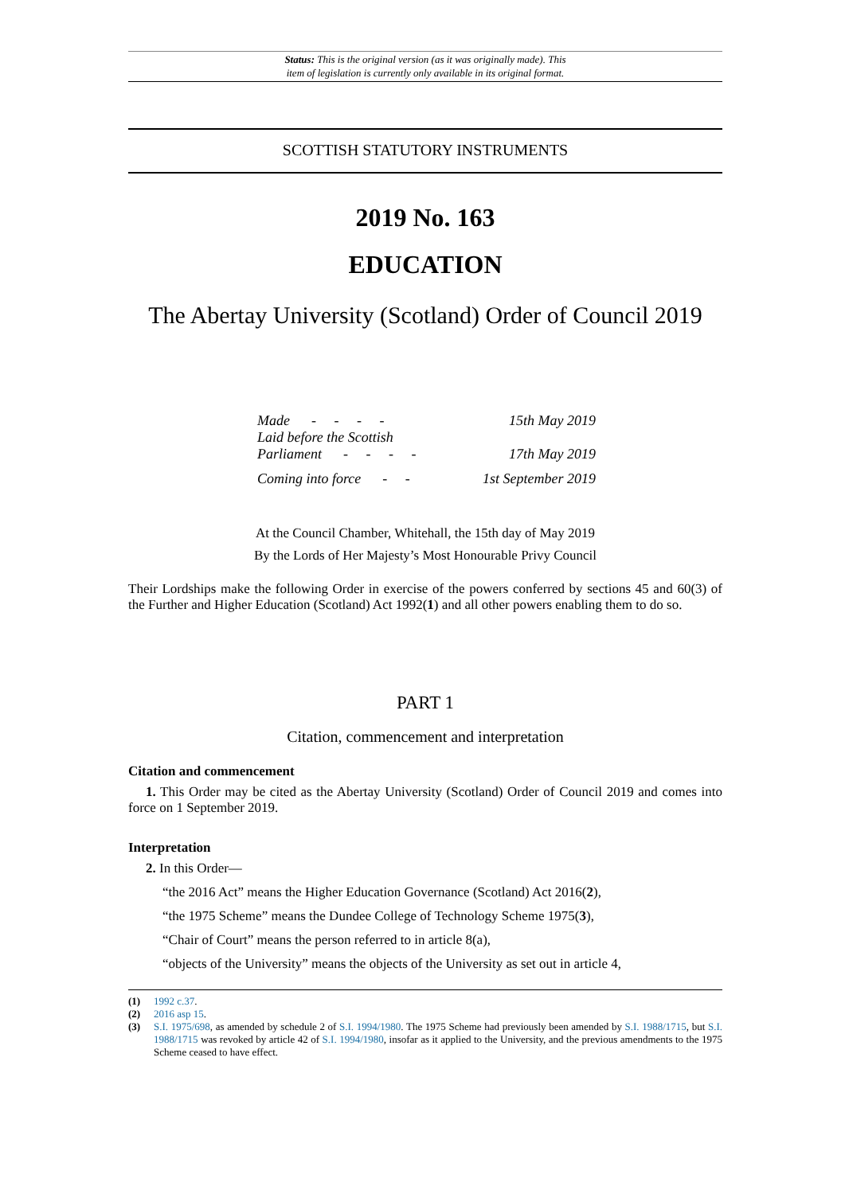Status: This is the original version (as it was originally made). This
item of legislation is currently only available in its original format.
SCOTTISH STATUTORY INSTRUMENTS
2019 No. 163
EDUCATION
The Abertay University (Scotland) Order of Council 2019
| Made - - - - | 15th May 2019 |
| Laid before the Scottish Parliament - - - - | 17th May 2019 |
| Coming into force - - | 1st September 2019 |
At the Council Chamber, Whitehall, the 15th day of May 2019
By the Lords of Her Majesty’s Most Honourable Privy Council
Their Lordships make the following Order in exercise of the powers conferred by sections 45 and 60(3) of the Further and Higher Education (Scotland) Act 1992(1) and all other powers enabling them to do so.
PART 1
Citation, commencement and interpretation
Citation and commencement
1. This Order may be cited as the Abertay University (Scotland) Order of Council 2019 and comes into force on 1 September 2019.
Interpretation
2. In this Order—
“the 2016 Act” means the Higher Education Governance (Scotland) Act 2016(2),
“the 1975 Scheme” means the Dundee College of Technology Scheme 1975(3),
“Chair of Court” means the person referred to in article 8(a),
“objects of the University” means the objects of the University as set out in article 4,
(1) 1992 c.37.
(2) 2016 asp 15.
(3) S.I. 1975/698, as amended by schedule 2 of S.I. 1994/1980. The 1975 Scheme had previously been amended by S.I. 1988/1715, but S.I. 1988/1715 was revoked by article 42 of S.I. 1994/1980, insofar as it applied to the University, and the previous amendments to the 1975 Scheme ceased to have effect.